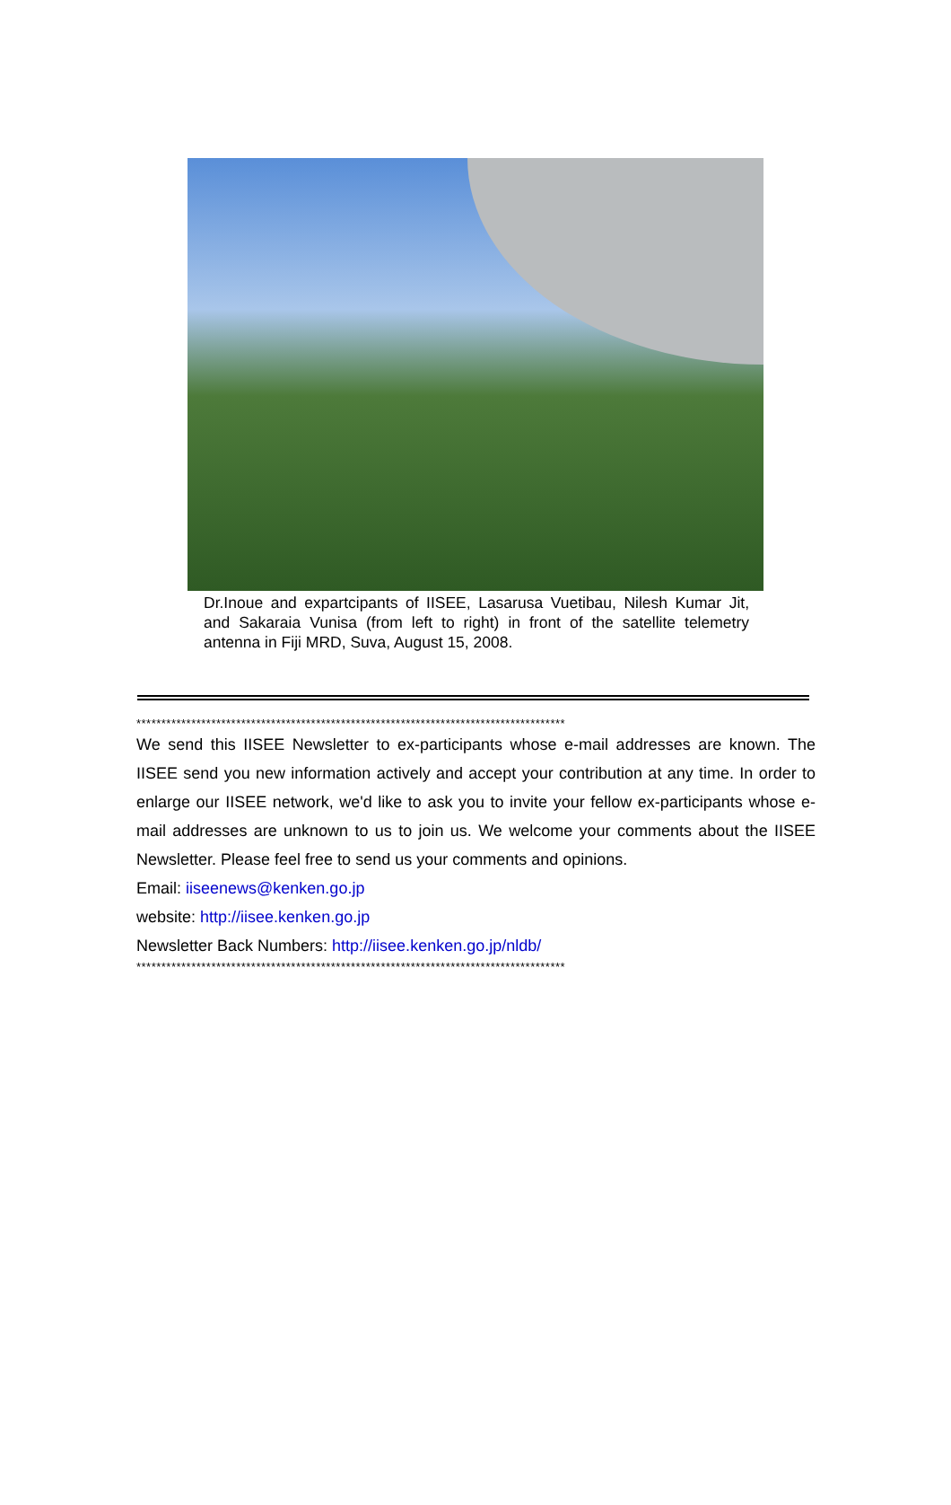Dr.Inoue and expartcipants of IISEE, Lasarusa Vuetibau, Nilesh Kumar Jit, and Sakaraia Vunisa (from left to right) in front of the satellite telemetry antenna in Fiji MRD, Suva, August 15, 2008.
**************************************************************************************
We send this IISEE Newsletter to ex-participants whose e-mail addresses are known. The IISEE send you new information actively and accept your contribution at any time. In order to enlarge our IISEE network, we'd like to ask you to invite your fellow ex-participants whose e-mail addresses are unknown to us to join us. We welcome your comments about the IISEE Newsletter. Please feel free to send us your comments and opinions.
Email: iiseenews@kenken.go.jp
website: http://iisee.kenken.go.jp
Newsletter Back Numbers: http://iisee.kenken.go.jp/nldb/
**************************************************************************************